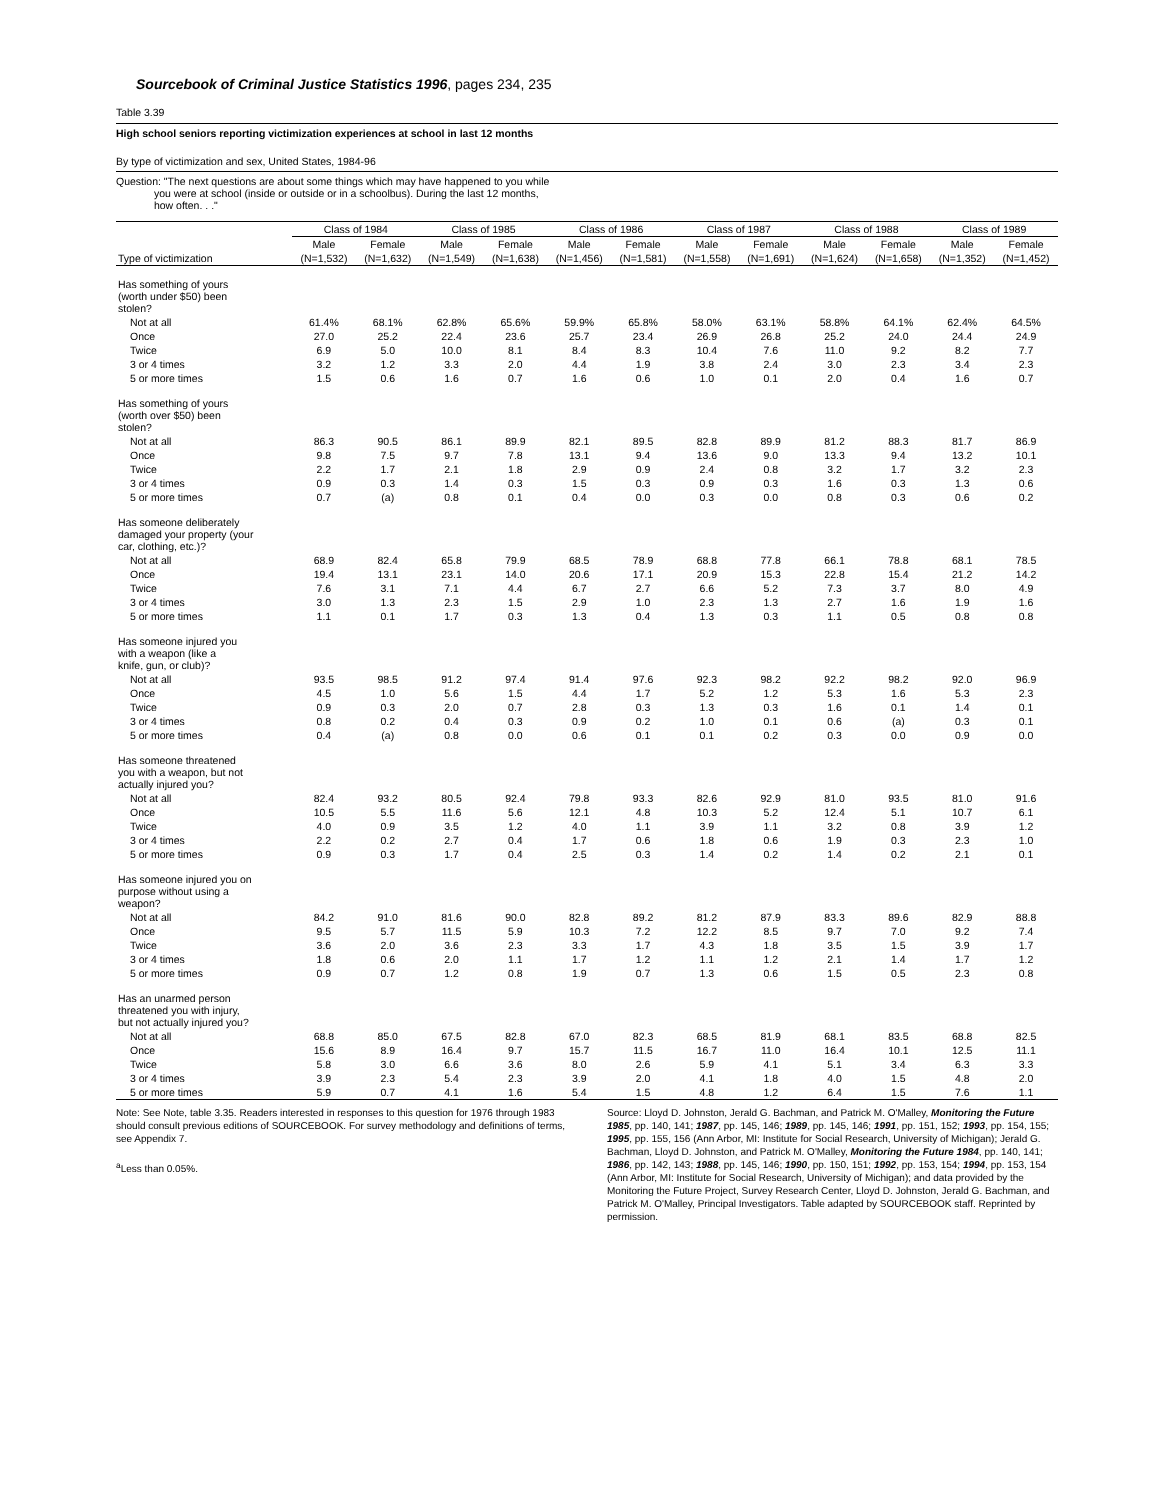Sourcebook of Criminal Justice Statistics 1996, pages 234, 235
Table 3.39
High school seniors reporting victimization experiences at school in last 12 months
By type of victimization and sex, United States, 1984-96
Question: "The next questions are about some things which may have happened to you while
you were at school (inside or outside or in a schoolbus). During the last 12 months,
how often. . ."
| | Class of 1984 | | Class of 1985 | | Class of 1986 | | Class of 1987 | | Class of 1988 | | Class of 1989 | |
| --- | --- | --- | --- | --- | --- | --- | --- | --- | --- | --- | --- | --- |
| | Male | Female | Male | Female | Male | Female | Male | Female | Male | Female | Male | Female |
| Type of victimization | (N=1,532) | (N=1,632) | (N=1,549) | (N=1,638) | (N=1,456) | (N=1,581) | (N=1,558) | (N=1,691) | (N=1,624) | (N=1,658) | (N=1,352) | (N=1,452) |
| Has something of yours (worth under $50) been stolen? | | | | | | | | | | | | |
| Not at all | 61.4% | 68.1% | 62.8% | 65.6% | 59.9% | 65.8% | 58.0% | 63.1% | 58.8% | 64.1% | 62.4% | 64.5% |
| Once | 27.0 | 25.2 | 22.4 | 23.6 | 25.7 | 23.4 | 26.9 | 26.8 | 25.2 | 24.0 | 24.4 | 24.9 |
| Twice | 6.9 | 5.0 | 10.0 | 8.1 | 8.4 | 8.3 | 10.4 | 7.6 | 11.0 | 9.2 | 8.2 | 7.7 |
| 3 or 4 times | 3.2 | 1.2 | 3.3 | 2.0 | 4.4 | 1.9 | 3.8 | 2.4 | 3.0 | 2.3 | 3.4 | 2.3 |
| 5 or more times | 1.5 | 0.6 | 1.6 | 0.7 | 1.6 | 0.6 | 1.0 | 0.1 | 2.0 | 0.4 | 1.6 | 0.7 |
| Has something of yours (worth over $50) been stolen? | | | | | | | | | | | | |
| Not at all | 86.3 | 90.5 | 86.1 | 89.9 | 82.1 | 89.5 | 82.8 | 89.9 | 81.2 | 88.3 | 81.7 | 86.9 |
| Once | 9.8 | 7.5 | 9.7 | 7.8 | 13.1 | 9.4 | 13.6 | 9.0 | 13.3 | 9.4 | 13.2 | 10.1 |
| Twice | 2.2 | 1.7 | 2.1 | 1.8 | 2.9 | 0.9 | 2.4 | 0.8 | 3.2 | 1.7 | 3.2 | 2.3 |
| 3 or 4 times | 0.9 | 0.3 | 1.4 | 0.3 | 1.5 | 0.3 | 0.9 | 0.3 | 1.6 | 0.3 | 1.3 | 0.6 |
| 5 or more times | 0.7 | (a) | 0.8 | 0.1 | 0.4 | 0.0 | 0.3 | 0.0 | 0.8 | 0.3 | 0.6 | 0.2 |
| Has someone deliberately damaged your property (your car, clothing, etc.)? | | | | | | | | | | | | |
| Not at all | 68.9 | 82.4 | 65.8 | 79.9 | 68.5 | 78.9 | 68.8 | 77.8 | 66.1 | 78.8 | 68.1 | 78.5 |
| Once | 19.4 | 13.1 | 23.1 | 14.0 | 20.6 | 17.1 | 20.9 | 15.3 | 22.8 | 15.4 | 21.2 | 14.2 |
| Twice | 7.6 | 3.1 | 7.1 | 4.4 | 6.7 | 2.7 | 6.6 | 5.2 | 7.3 | 3.7 | 8.0 | 4.9 |
| 3 or 4 times | 3.0 | 1.3 | 2.3 | 1.5 | 2.9 | 1.0 | 2.3 | 1.3 | 2.7 | 1.6 | 1.9 | 1.6 |
| 5 or more times | 1.1 | 0.1 | 1.7 | 0.3 | 1.3 | 0.4 | 1.3 | 0.3 | 1.1 | 0.5 | 0.8 | 0.8 |
| Has someone injured you with a weapon (like a knife, gun, or club)? | | | | | | | | | | | | |
| Not at all | 93.5 | 98.5 | 91.2 | 97.4 | 91.4 | 97.6 | 92.3 | 98.2 | 92.2 | 98.2 | 92.0 | 96.9 |
| Once | 4.5 | 1.0 | 5.6 | 1.5 | 4.4 | 1.7 | 5.2 | 1.2 | 5.3 | 1.6 | 5.3 | 2.3 |
| Twice | 0.9 | 0.3 | 2.0 | 0.7 | 2.8 | 0.3 | 1.3 | 0.3 | 1.6 | 0.1 | 1.4 | 0.1 |
| 3 or 4 times | 0.8 | 0.2 | 0.4 | 0.3 | 0.9 | 0.2 | 1.0 | 0.1 | 0.6 | (a) | 0.3 | 0.1 |
| 5 or more times | 0.4 | (a) | 0.8 | 0.0 | 0.6 | 0.1 | 0.1 | 0.2 | 0.3 | 0.0 | 0.9 | 0.0 |
| Has someone threatened you with a weapon, but not actually injured you? | | | | | | | | | | | | |
| Not at all | 82.4 | 93.2 | 80.5 | 92.4 | 79.8 | 93.3 | 82.6 | 92.9 | 81.0 | 93.5 | 81.0 | 91.6 |
| Once | 10.5 | 5.5 | 11.6 | 5.6 | 12.1 | 4.8 | 10.3 | 5.2 | 12.4 | 5.1 | 10.7 | 6.1 |
| Twice | 4.0 | 0.9 | 3.5 | 1.2 | 4.0 | 1.1 | 3.9 | 1.1 | 3.2 | 0.8 | 3.9 | 1.2 |
| 3 or 4 times | 2.2 | 0.2 | 2.7 | 0.4 | 1.7 | 0.6 | 1.8 | 0.6 | 1.9 | 0.3 | 2.3 | 1.0 |
| 5 or more times | 0.9 | 0.3 | 1.7 | 0.4 | 2.5 | 0.3 | 1.4 | 0.2 | 1.4 | 0.2 | 2.1 | 0.1 |
| Has someone injured you on purpose without using a weapon? | | | | | | | | | | | | |
| Not at all | 84.2 | 91.0 | 81.6 | 90.0 | 82.8 | 89.2 | 81.2 | 87.9 | 83.3 | 89.6 | 82.9 | 88.8 |
| Once | 9.5 | 5.7 | 11.5 | 5.9 | 10.3 | 7.2 | 12.2 | 8.5 | 9.7 | 7.0 | 9.2 | 7.4 |
| Twice | 3.6 | 2.0 | 3.6 | 2.3 | 3.3 | 1.7 | 4.3 | 1.8 | 3.5 | 1.5 | 3.9 | 1.7 |
| 3 or 4 times | 1.8 | 0.6 | 2.0 | 1.1 | 1.7 | 1.2 | 1.1 | 1.2 | 2.1 | 1.4 | 1.7 | 1.2 |
| 5 or more times | 0.9 | 0.7 | 1.2 | 0.8 | 1.9 | 0.7 | 1.3 | 0.6 | 1.5 | 0.5 | 2.3 | 0.8 |
| Has an unarmed person threatened you with injury, but not actually injured you? | | | | | | | | | | | | |
| Not at all | 68.8 | 85.0 | 67.5 | 82.8 | 67.0 | 82.3 | 68.5 | 81.9 | 68.1 | 83.5 | 68.8 | 82.5 |
| Once | 15.6 | 8.9 | 16.4 | 9.7 | 15.7 | 11.5 | 16.7 | 11.0 | 16.4 | 10.1 | 12.5 | 11.1 |
| Twice | 5.8 | 3.0 | 6.6 | 3.6 | 8.0 | 2.6 | 5.9 | 4.1 | 5.1 | 3.4 | 6.3 | 3.3 |
| 3 or 4 times | 3.9 | 2.3 | 5.4 | 2.3 | 3.9 | 2.0 | 4.1 | 1.8 | 4.0 | 1.5 | 4.8 | 2.0 |
| 5 or more times | 5.9 | 0.7 | 4.1 | 1.6 | 5.4 | 1.5 | 4.8 | 1.2 | 6.4 | 1.5 | 7.6 | 1.1 |
Note: See Note, table 3.35. Readers interested in responses to this question for 1976 through 1983 should consult previous editions of SOURCEBOOK. For survey methodology and definitions of terms, see Appendix 7.
<sup>a</sup> Less than 0.05%.
Source: Lloyd D. Johnston, Jerald G. Bachman, and Patrick M. O'Malley, Monitoring the Future 1985, pp. 140, 141; 1987, pp. 145, 146; 1989, pp. 145, 146; 1991, pp. 151, 152; 1993, pp. 154, 155; 1995, pp. 155, 156 (Ann Arbor, MI: Institute for Social Research, University of Michigan); Jerald G. Bachman, Lloyd D. Johnston, and Patrick M. O'Malley, Monitoring the Future 1984, pp. 140, 141; 1986, pp. 142, 143; 1988, pp. 145, 146; 1990, pp. 150, 151; 1992, pp. 153, 154; 1994, pp. 153, 154 (Ann Arbor, MI: Institute for Social Research, University of Michigan); and data provided by the Monitoring the Future Project, Survey Research Center, Lloyd D. Johnston, Jerald G. Bachman, and Patrick M. O'Malley, Principal Investigators. Table adapted by SOURCEBOOK staff. Reprinted by permission.